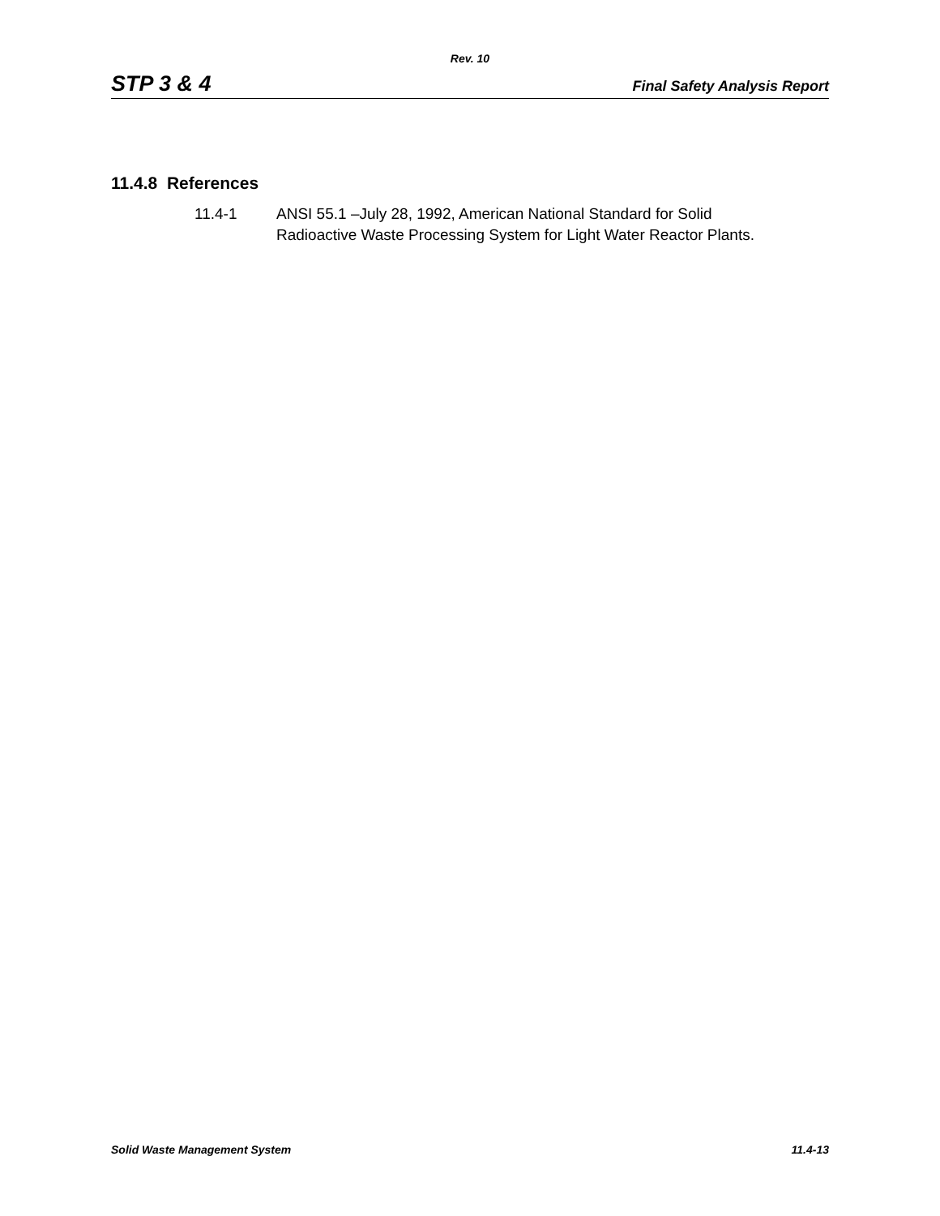Rev. 10
STP 3 & 4 Final Safety Analysis Report
11.4.8 References
11.4-1 ANSI 55.1 –July 28, 1992, American National Standard for Solid
Radioactive Waste Processing System for Light Water Reactor Plants.
Solid Waste Management System 11.4-13